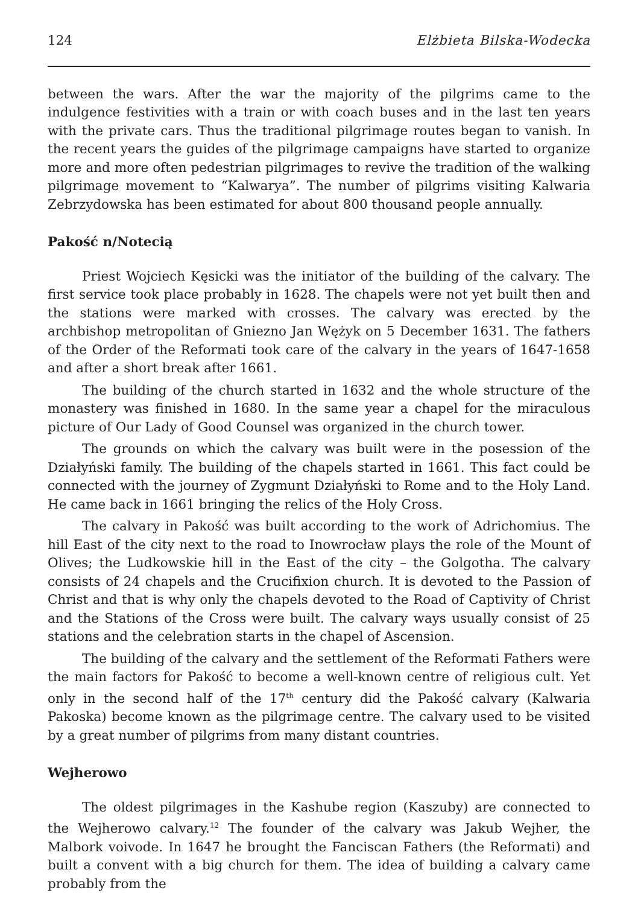124 Elżbieta Bilska-Wodecka
between the wars. After the war the majority of the pilgrims came to the indulgence festivities with a train or with coach buses and in the last ten years with the private cars. Thus the traditional pilgrimage routes began to vanish. In the recent years the guides of the pilgrimage campaigns have started to organize more and more often pedestrian pilgrimages to revive the tradition of the walking pilgrimage movement to “Kalwarya”. The number of pilgrims visiting Kalwaria Zebrzydowska has been estimated for about 800 thousand people annually.
Pakość n/Notecią
Priest Wojciech Kęsicki was the initiator of the building of the calvary. The first service took place probably in 1628. The chapels were not yet built then and the stations were marked with crosses. The calvary was erected by the archbishop metropolitan of Gniezno Jan Wężyk on 5 December 1631. The fathers of the Order of the Reformati took care of the calvary in the years of 1647-1658 and after a short break after 1661.
The building of the church started in 1632 and the whole structure of the monastery was finished in 1680. In the same year a chapel for the miraculous picture of Our Lady of Good Counsel was organized in the church tower.
The grounds on which the calvary was built were in the posession of the Działyński family. The building of the chapels started in 1661. This fact could be connected with the journey of Zygmunt Działyński to Rome and to the Holy Land. He came back in 1661 bringing the relics of the Holy Cross.
The calvary in Pakość was built according to the work of Adrichomius. The hill East of the city next to the road to Inowrocław plays the role of the Mount of Olives; the Ludkowskie hill in the East of the city – the Golgotha. The calvary consists of 24 chapels and the Crucifixion church. It is devoted to the Passion of Christ and that is why only the chapels devoted to the Road of Captivity of Christ and the Stations of the Cross were built. The calvary ways usually consist of 25 stations and the celebration starts in the chapel of Ascension.
The building of the calvary and the settlement of the Reformati Fathers were the main factors for Pakość to become a well-known centre of religious cult. Yet only in the second half of the 17<sup>th</sup> century did the Pakość calvary (Kalwaria Pakoska) become known as the pilgrimage centre. The calvary used to be visited by a great number of pilgrims from many distant countries.
Wejherowo
The oldest pilgrimages in the Kashube region (Kaszuby) are connected to the Wejherowo calvary.<sup>12</sup> The founder of the calvary was Jakub Wejher, the Malbork voivode. In 1647 he brought the Fanciscan Fathers (the Reformati) and built a convent with a big church for them. The idea of building a calvary came probably from the